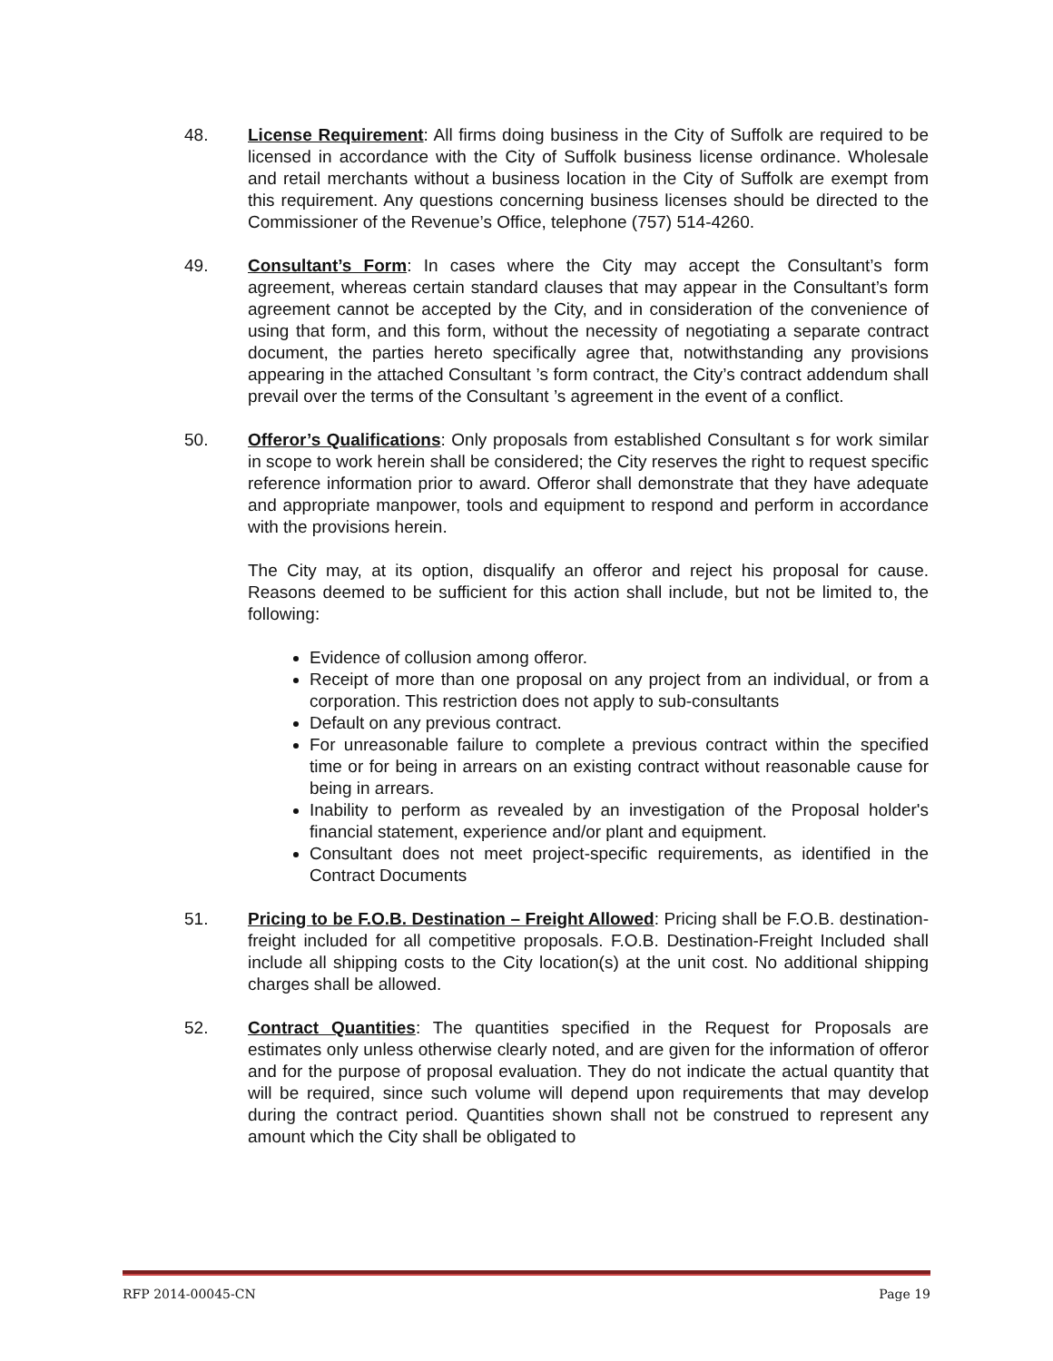48. License Requirement: All firms doing business in the City of Suffolk are required to be licensed in accordance with the City of Suffolk business license ordinance. Wholesale and retail merchants without a business location in the City of Suffolk are exempt from this requirement. Any questions concerning business licenses should be directed to the Commissioner of the Revenue’s Office, telephone (757) 514-4260.
49. Consultant’s Form: In cases where the City may accept the Consultant’s form agreement, whereas certain standard clauses that may appear in the Consultant’s form agreement cannot be accepted by the City, and in consideration of the convenience of using that form, and this form, without the necessity of negotiating a separate contract document, the parties hereto specifically agree that, notwithstanding any provisions appearing in the attached Consultant ’s form contract, the City’s contract addendum shall prevail over the terms of the Consultant ’s agreement in the event of a conflict.
50. Offeror’s Qualifications: Only proposals from established Consultant s for work similar in scope to work herein shall be considered; the City reserves the right to request specific reference information prior to award. Offeror shall demonstrate that they have adequate and appropriate manpower, tools and equipment to respond and perform in accordance with the provisions herein.
The City may, at its option, disqualify an offeror and reject his proposal for cause. Reasons deemed to be sufficient for this action shall include, but not be limited to, the following:
Evidence of collusion among offeror.
Receipt of more than one proposal on any project from an individual, or from a corporation. This restriction does not apply to sub-consultants
Default on any previous contract.
For unreasonable failure to complete a previous contract within the specified time or for being in arrears on an existing contract without reasonable cause for being in arrears.
Inability to perform as revealed by an investigation of the Proposal holder's financial statement, experience and/or plant and equipment.
Consultant does not meet project-specific requirements, as identified in the Contract Documents
51. Pricing to be F.O.B. Destination – Freight Allowed: Pricing shall be F.O.B. destination-freight included for all competitive proposals. F.O.B. Destination-Freight Included shall include all shipping costs to the City location(s) at the unit cost. No additional shipping charges shall be allowed.
52. Contract Quantities: The quantities specified in the Request for Proposals are estimates only unless otherwise clearly noted, and are given for the information of offeror and for the purpose of proposal evaluation. They do not indicate the actual quantity that will be required, since such volume will depend upon requirements that may develop during the contract period. Quantities shown shall not be construed to represent any amount which the City shall be obligated to
RFP 2014-00045-CN Page 19